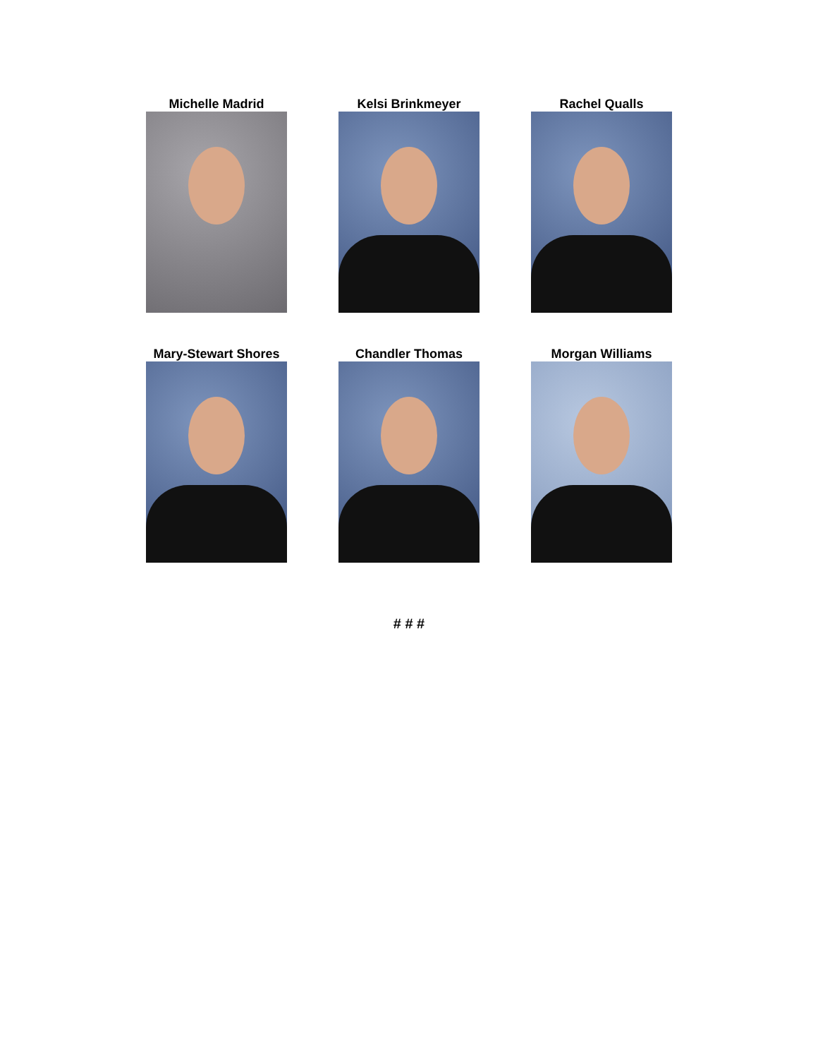Michelle Madrid
Kelsi Brinkmeyer
Rachel Qualls
Mary-Stewart Shores
Chandler Thomas
Morgan Williams
# # #